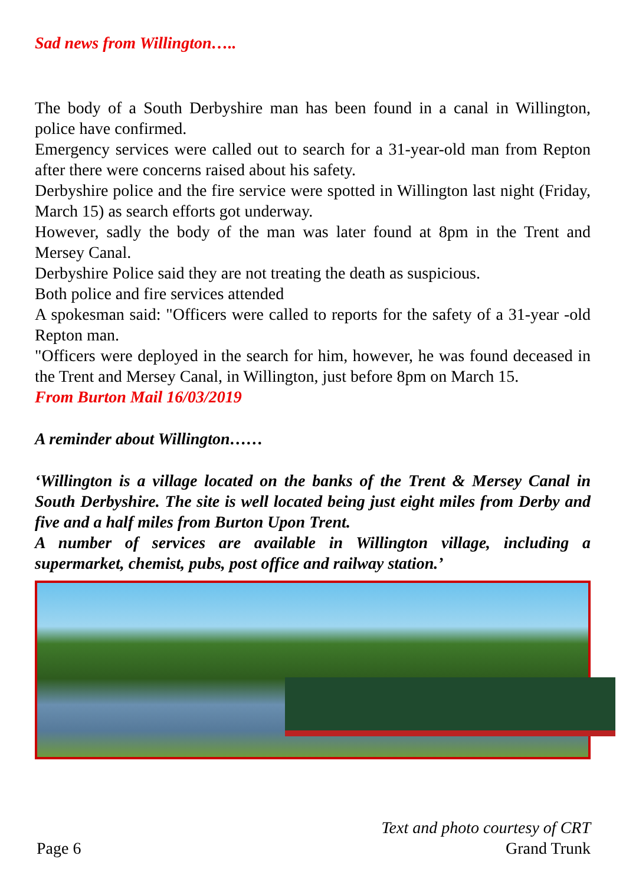Sad news from Willington…..
The body of a South Derbyshire man has been found in a canal in Willington, police have confirmed.
Emergency services were called out to search for a 31-year-old man from Repton after there were concerns raised about his safety.
Derbyshire police and the fire service were spotted in Willington last night (Friday, March 15) as search efforts got underway.
However, sadly the body of the man was later found at 8pm in the Trent and Mersey Canal.
Derbyshire Police said they are not treating the death as suspicious.
Both police and fire services attended
A spokesman said: "Officers were called to reports for the safety of a 31-year -old Repton man.
"Officers were deployed in the search for him, however, he was found deceased in the Trent and Mersey Canal, in Willington, just before 8pm on March 15.
From Burton Mail 16/03/2019
A reminder about Willington……
‘Willington is a village located on the banks of the Trent & Mersey Canal in South Derbyshire. The site is well located being just eight miles from Derby and five and a half miles from Burton Upon Trent.
A number of services are available in Willington village, including a supermarket, chemist, pubs, post office and railway station.’
Page 6 Text and photo courtesy of CRT
Grand Trunk